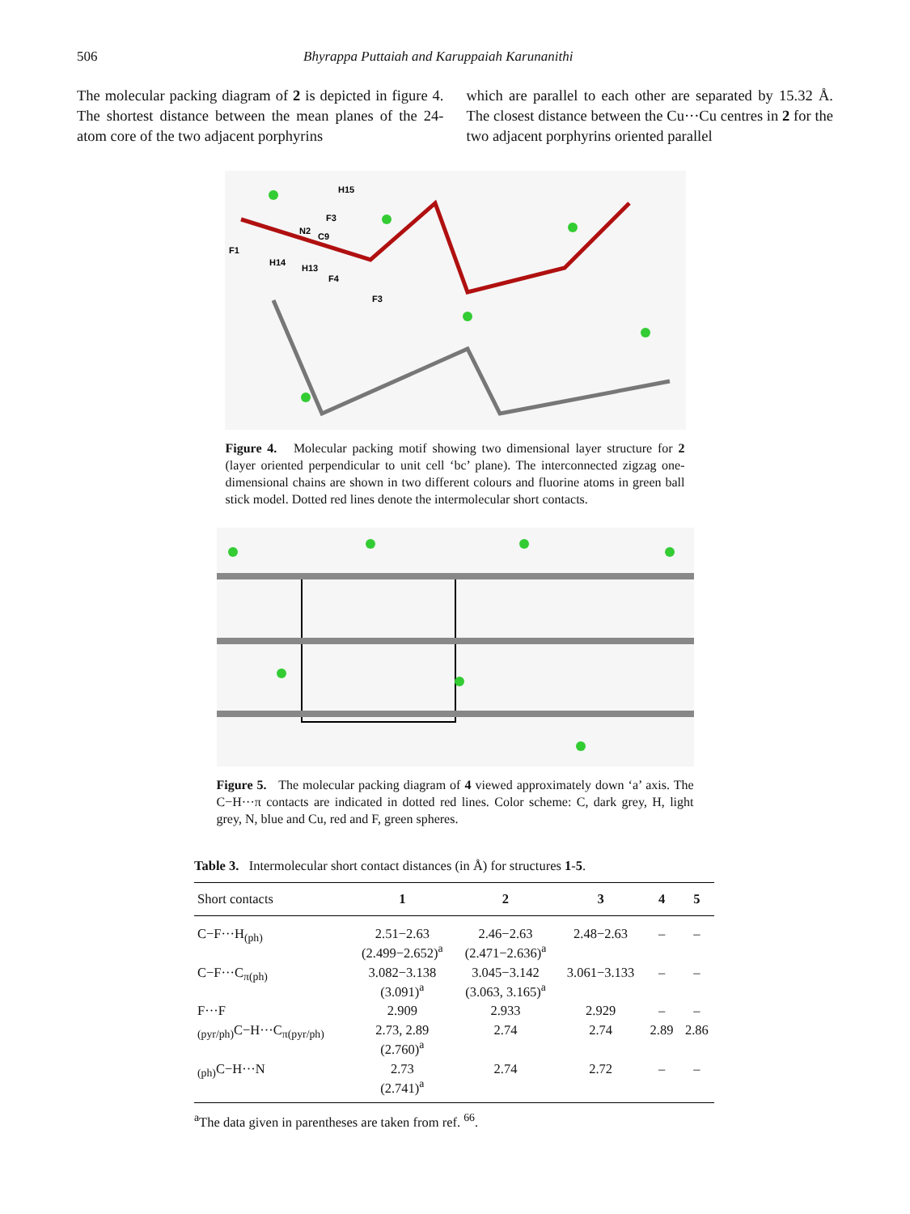506 Bhyrappa Puttaiah and Karuppaiah Karunanithi
The molecular packing diagram of 2 is depicted in figure 4. The shortest distance between the mean planes of the 24-atom core of the two adjacent porphyrins
which are parallel to each other are separated by 15.32 Å. The closest distance between the Cu···Cu centres in 2 for the two adjacent porphyrins oriented parallel
H15
F3
N2
C9
F1
H14
H13
F4
F3
Figure 4. Molecular packing motif showing two dimensional layer structure for 2 (layer oriented perpendicular to unit cell ‘bc’ plane). The interconnected zigzag one-dimensional chains are shown in two different colours and fluorine atoms in green ball stick model. Dotted red lines denote the intermolecular short contacts.
Figure 5. The molecular packing diagram of 4 viewed approximately down ‘a’ axis. The C−H···π contacts are indicated in dotted red lines. Color scheme: C, dark grey, H, light grey, N, blue and Cu, red and F, green spheres.
Table 3. Intermolecular short contact distances (in Å) for structures 1-5.
| Short contacts | 1 | 2 | 3 | 4 | 5 |
| --- | --- | --- | --- | --- | --- |
| C−F···H<sub>(ph)</sub> | 2.51−2.63 (2.499−2.652)<sup>a</sup> | 2.46−2.63 (2.471−2.636)<sup>a</sup> | 2.48−2.63 | – | – |
| C−F···C<sub>π(ph)</sub> | 3.082−3.138 (3.091)<sup>a</sup> | 3.045−3.142 (3.063, 3.165)<sup>a</sup> | 3.061−3.133 | – | – |
| F···F | 2.909 | 2.933 | 2.929 | – | – |
| <sub>(pyr/ph)</sub>C−H···C<sub>π(pyr/ph)</sub> | 2.73, 2.89 (2.760)<sup>a</sup> | 2.74 | 2.74 | 2.89 | 2.86 |
| <sub>(ph)</sub>C−H···N | 2.73 (2.741)<sup>a</sup> | 2.74 | 2.72 | – | – |
<sup>a</sup> The data given in parentheses are taken from ref. <sup>66</sup>.